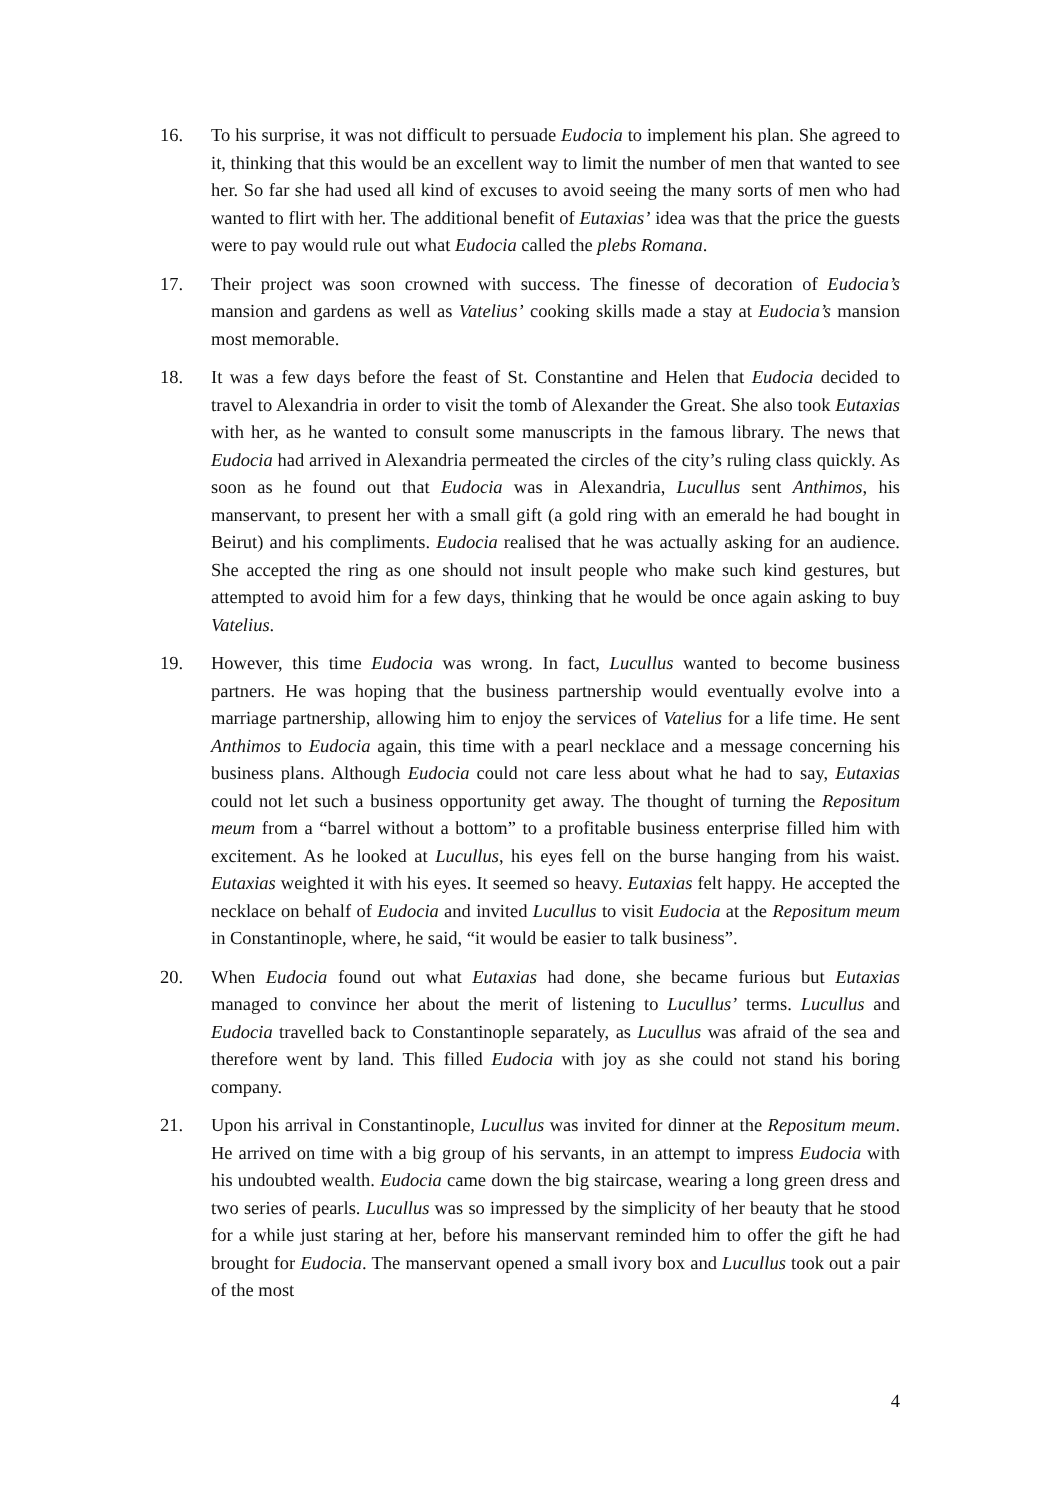16. To his surprise, it was not difficult to persuade Eudocia to implement his plan. She agreed to it, thinking that this would be an excellent way to limit the number of men that wanted to see her. So far she had used all kind of excuses to avoid seeing the many sorts of men who had wanted to flirt with her. The additional benefit of Eutaxias’ idea was that the price the guests were to pay would rule out what Eudocia called the plebs Romana.
17. Their project was soon crowned with success. The finesse of decoration of Eudocia’s mansion and gardens as well as Vatelius’ cooking skills made a stay at Eudocia’s mansion most memorable.
18. It was a few days before the feast of St. Constantine and Helen that Eudocia decided to travel to Alexandria in order to visit the tomb of Alexander the Great. She also took Eutaxias with her, as he wanted to consult some manuscripts in the famous library. The news that Eudocia had arrived in Alexandria permeated the circles of the city’s ruling class quickly. As soon as he found out that Eudocia was in Alexandria, Lucullus sent Anthimos, his manservant, to present her with a small gift (a gold ring with an emerald he had bought in Beirut) and his compliments. Eudocia realised that he was actually asking for an audience. She accepted the ring as one should not insult people who make such kind gestures, but attempted to avoid him for a few days, thinking that he would be once again asking to buy Vatelius.
19. However, this time Eudocia was wrong. In fact, Lucullus wanted to become business partners. He was hoping that the business partnership would eventually evolve into a marriage partnership, allowing him to enjoy the services of Vatelius for a life time. He sent Anthimos to Eudocia again, this time with a pearl necklace and a message concerning his business plans. Although Eudocia could not care less about what he had to say, Eutaxias could not let such a business opportunity get away. The thought of turning the Repositum meum from a “barrel without a bottom” to a profitable business enterprise filled him with excitement. As he looked at Lucullus, his eyes fell on the burse hanging from his waist. Eutaxias weighted it with his eyes. It seemed so heavy. Eutaxias felt happy. He accepted the necklace on behalf of Eudocia and invited Lucullus to visit Eudocia at the Repositum meum in Constantinople, where, he said, “it would be easier to talk business”.
20. When Eudocia found out what Eutaxias had done, she became furious but Eutaxias managed to convince her about the merit of listening to Lucullus’ terms. Lucullus and Eudocia travelled back to Constantinople separately, as Lucullus was afraid of the sea and therefore went by land. This filled Eudocia with joy as she could not stand his boring company.
21. Upon his arrival in Constantinople, Lucullus was invited for dinner at the Repositum meum. He arrived on time with a big group of his servants, in an attempt to impress Eudocia with his undoubted wealth. Eudocia came down the big staircase, wearing a long green dress and two series of pearls. Lucullus was so impressed by the simplicity of her beauty that he stood for a while just staring at her, before his manservant reminded him to offer the gift he had brought for Eudocia. The manservant opened a small ivory box and Lucullus took out a pair of the most
4